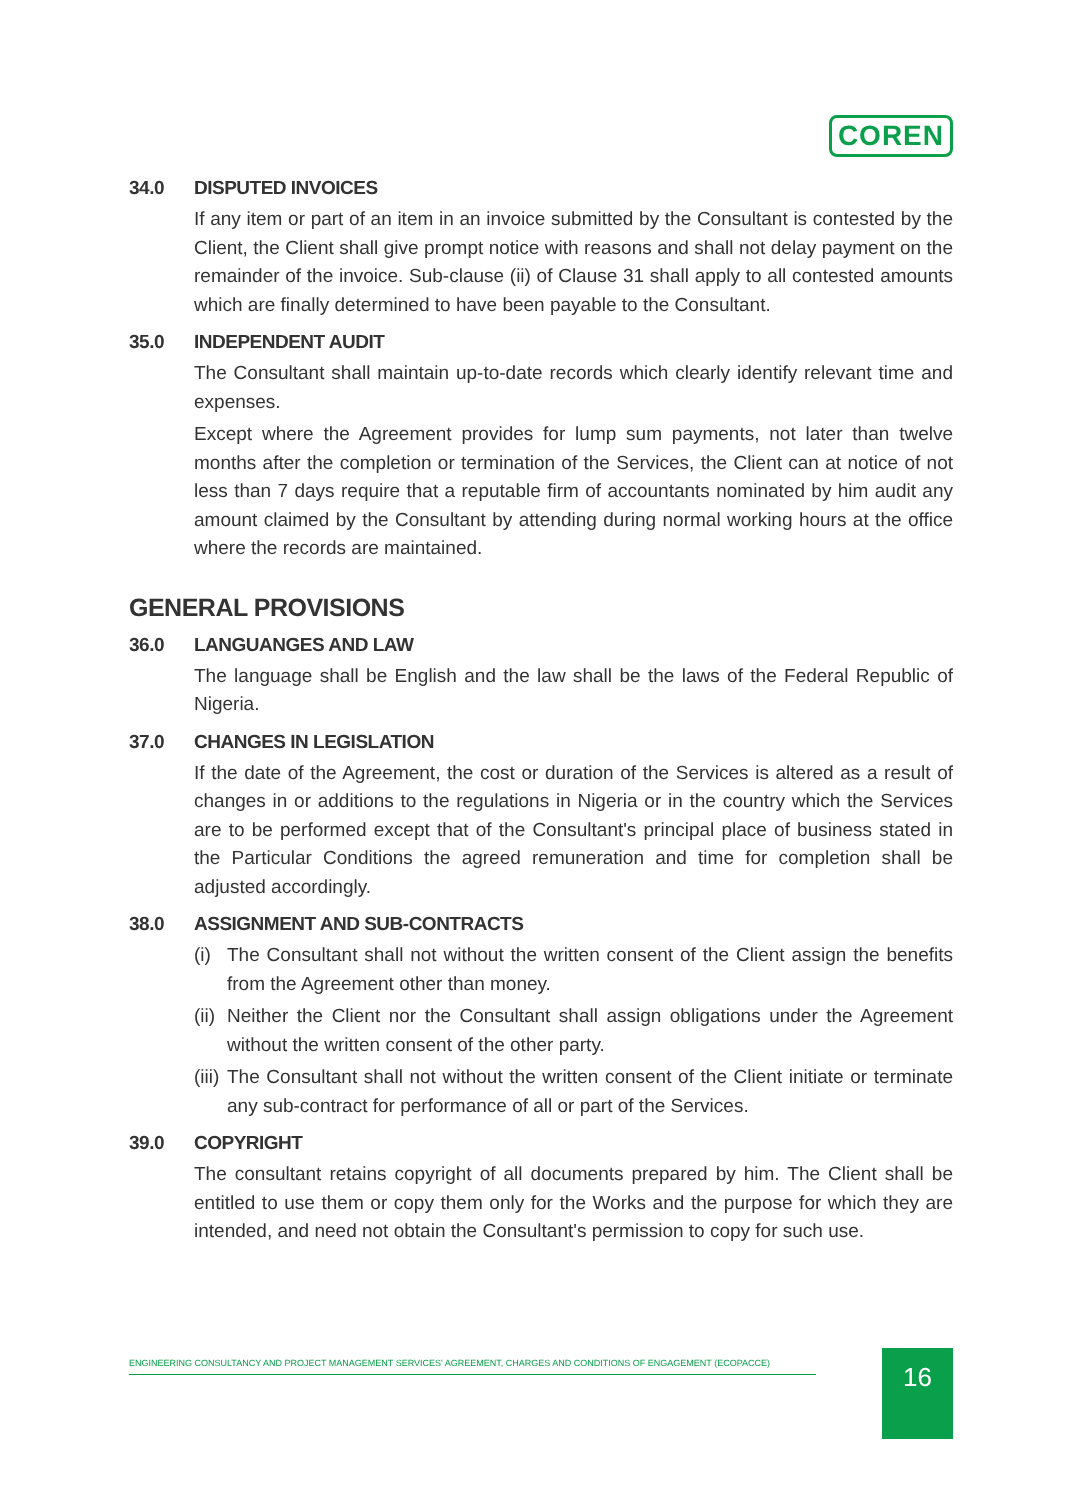COREN
34.0 DISPUTED INVOICES
If any item or part of an item in an invoice submitted by the Consultant is contested by the Client, the Client shall give prompt notice with reasons and shall not delay payment on the remainder of the invoice. Sub-clause (ii) of Clause 31 shall apply to all contested amounts which are finally determined to have been payable to the Consultant.
35.0 INDEPENDENT AUDIT
The Consultant shall maintain up-to-date records which clearly identify relevant time and expenses.
Except where the Agreement provides for lump sum payments, not later than twelve months after the completion or termination of the Services, the Client can at notice of not less than 7 days require that a reputable firm of accountants nominated by him audit any amount claimed by the Consultant by attending during normal working hours at the office where the records are maintained.
GENERAL PROVISIONS
36.0 LANGUANGES AND LAW
The language shall be English and the law shall be the laws of the Federal Republic of Nigeria.
37.0 CHANGES IN LEGISLATION
If the date of the Agreement, the cost or duration of the Services is altered as a result of changes in or additions to the regulations in Nigeria or in the country which the Services are to be performed except that of the Consultant's principal place of business stated in the Particular Conditions the agreed remuneration and time for completion shall be adjusted accordingly.
38.0 ASSIGNMENT AND SUB-CONTRACTS
(i)
The Consultant shall not without the written consent of the Client assign the benefits from the Agreement other than money.
(ii)
Neither the Client nor the Consultant shall assign obligations under the Agreement without the written consent of the other party.
(iii)
The Consultant shall not without the written consent of the Client initiate or terminate any sub-contract for performance of all or part of the Services.
39.0 COPYRIGHT
The consultant retains copyright of all documents prepared by him. The Client shall be entitled to use them or copy them only for the Works and the purpose for which they are intended, and need not obtain the Consultant's permission to copy for such use.
ENGINEERING CONSULTANCY AND PROJECT MANAGEMENT SERVICES' AGREEMENT, CHARGES AND CONDITIONS OF ENGAGEMENT (ECOPACCE)
16